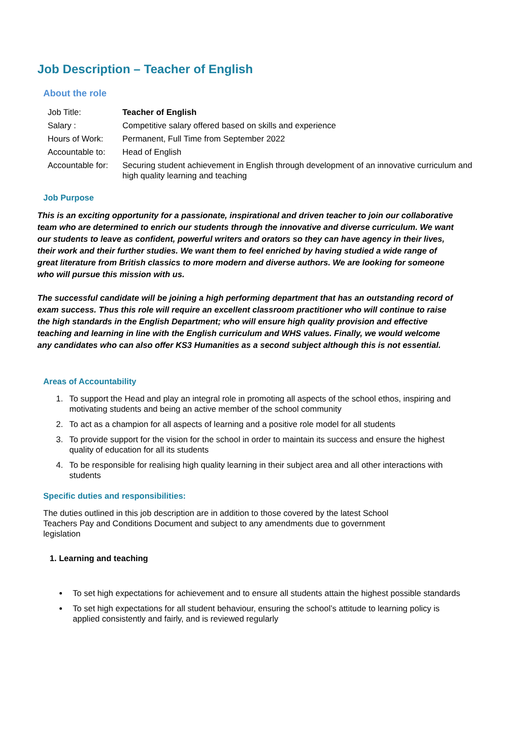Job Description – Teacher of English
About the role
| Job Title: | Teacher of English |
| Salary : | Competitive salary offered based on skills and experience |
| Hours of Work: | Permanent, Full Time from September 2022 |
| Accountable to: | Head of English |
| Accountable for: | Securing student achievement in English through development of an innovative curriculum and high quality learning and teaching |
Job Purpose
This is an exciting opportunity for a passionate, inspirational and driven teacher to join our collaborative team who are determined to enrich our students through the innovative and diverse curriculum. We want our students to leave as confident, powerful writers and orators so they can have agency in their lives, their work and their further studies. We want them to feel enriched by having studied a wide range of great literature from British classics to more modern and diverse authors. We are looking for someone who will pursue this mission with us.
The successful candidate will be joining a high performing department that has an outstanding record of exam success. Thus this role will require an excellent classroom practitioner who will continue to raise the high standards in the English Department; who will ensure high quality provision and effective teaching and learning in line with the English curriculum and WHS values. Finally, we would welcome any candidates who can also offer KS3 Humanities as a second subject although this is not essential.
Areas of Accountability
1. To support the Head and play an integral role in promoting all aspects of the school ethos, inspiring and motivating students and being an active member of the school community
2. To act as a champion for all aspects of learning and a positive role model for all students
3. To provide support for the vision for the school in order to maintain its success and ensure the highest quality of education for all its students
4. To be responsible for realising high quality learning in their subject area and all other interactions with students
Specific duties and responsibilities:
The duties outlined in this job description are in addition to those covered by the latest School Teachers Pay and Conditions Document and subject to any amendments due to government legislation
1. Learning and teaching
To set high expectations for achievement and to ensure all students attain the highest possible standards
To set high expectations for all student behaviour, ensuring the school’s attitude to learning policy is applied consistently and fairly, and is reviewed regularly